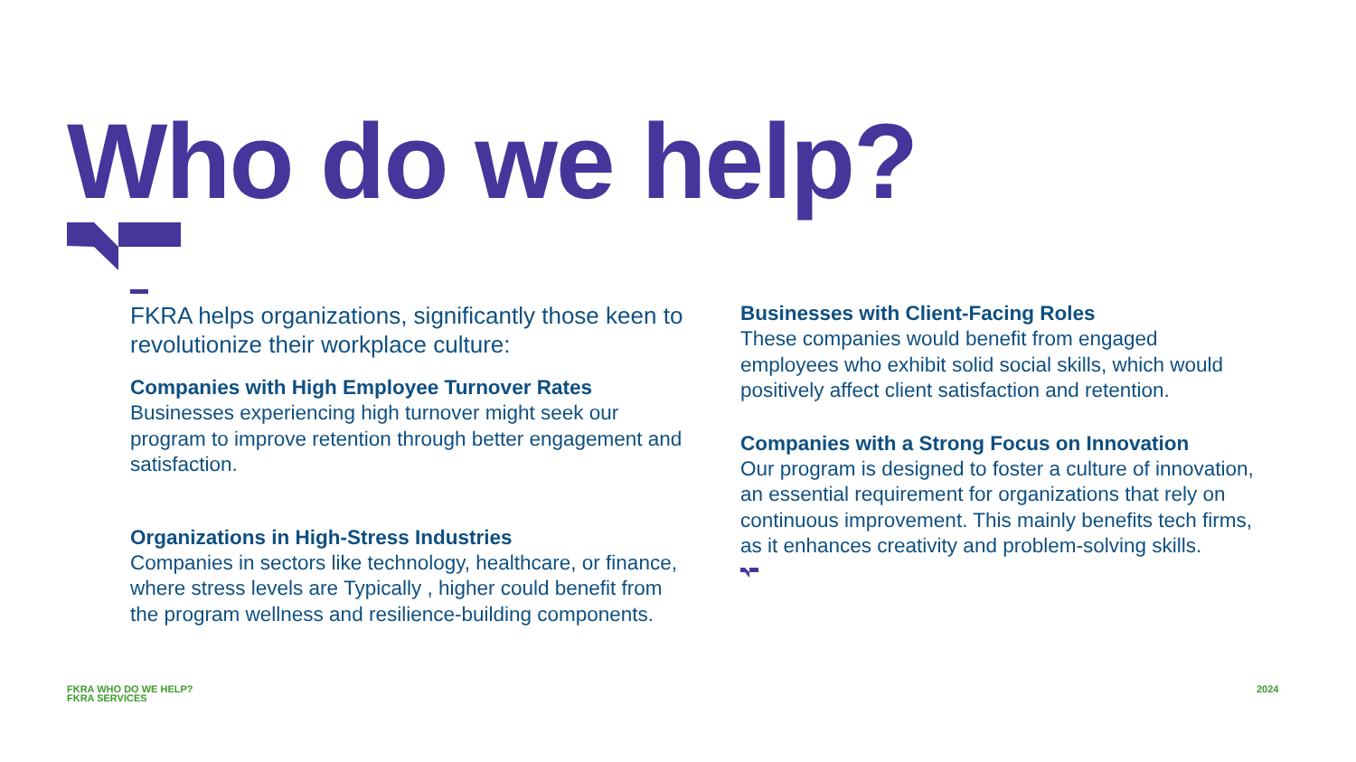Who do we help?
FKRA helps organizations, significantly those keen to revolutionize their workplace culture:
Companies with High Employee Turnover Rates
Businesses experiencing high turnover might seek our program to improve retention through better engagement and satisfaction.
Organizations in High-Stress Industries
Companies in sectors like technology, healthcare, or finance, where stress levels are Typically , higher could benefit from the program wellness and resilience-building components.
Businesses with Client-Facing Roles
These companies would benefit from engaged employees who exhibit solid social skills, which would positively affect client satisfaction and retention.
Companies with a Strong Focus on Innovation
Our program is designed to foster a culture of innovation, an essential requirement for organizations that rely on continuous improvement. This mainly benefits tech firms, as it enhances creativity and problem-solving skills.
FKRA WHO DO WE HELP?
FKRA SERVICES
2024